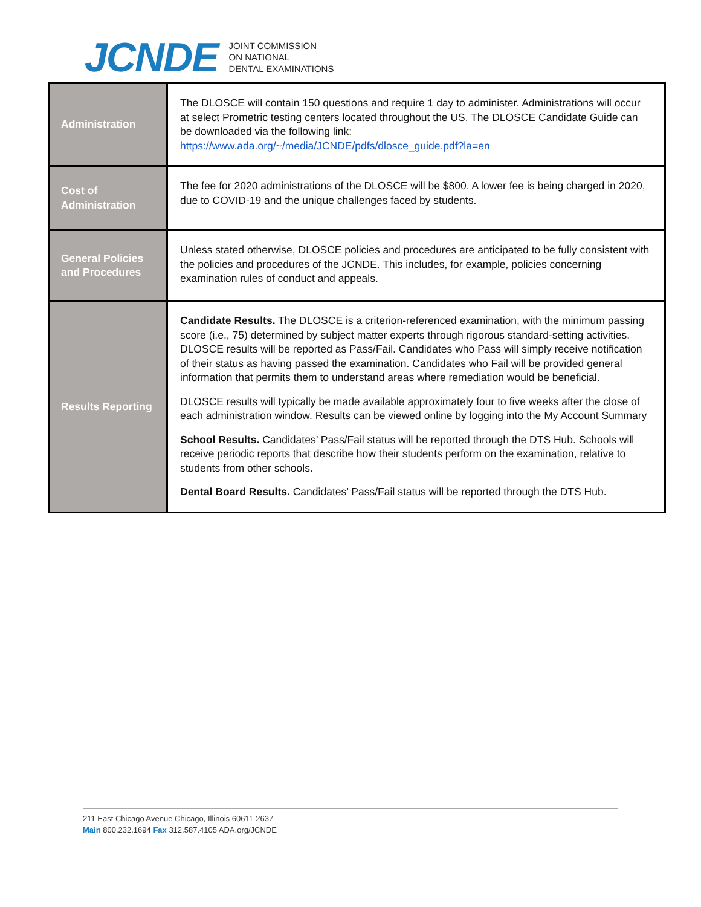JCNDE
JOINT COMMISSION
ON NATIONAL
DENTAL EXAMINATIONS
| Administration | The DLOSCE will contain 150 questions and require 1 day to administer. Administrations will occur at select Prometric testing centers located throughout the US. The DLOSCE Candidate Guide can be downloaded via the following link: https://www.ada.org/~/media/JCNDE/pdfs/dlosce_guide.pdf?la=en |
| Cost of Administration | The fee for 2020 administrations of the DLOSCE will be $800. A lower fee is being charged in 2020, due to COVID-19 and the unique challenges faced by students. |
| General Policies and Procedures | Unless stated otherwise, DLOSCE policies and procedures are anticipated to be fully consistent with the policies and procedures of the JCNDE. This includes, for example, policies concerning examination rules of conduct and appeals. |
| Results Reporting | Candidate Results. The DLOSCE is a criterion-referenced examination, with the minimum passing score (i.e., 75) determined by subject matter experts through rigorous standard-setting activities. DLOSCE results will be reported as Pass/Fail. Candidates who Pass will simply receive notification of their status as having passed the examination. Candidates who Fail will be provided general information that permits them to understand areas where remediation would be beneficial. DLOSCE results will typically be made available approximately four to five weeks after the close of each administration window. Results can be viewed online by logging into the My Account Summary School Results. Candidates’ Pass/Fail status will be reported through the DTS Hub. Schools will receive periodic reports that describe how their students perform on the examination, relative to students from other schools. Dental Board Results. Candidates’ Pass/Fail status will be reported through the DTS Hub. |
211 East Chicago Avenue Chicago, Illinois 60611-2637
Main 800.232.1694 Fax 312.587.4105 ADA.org/JCNDE